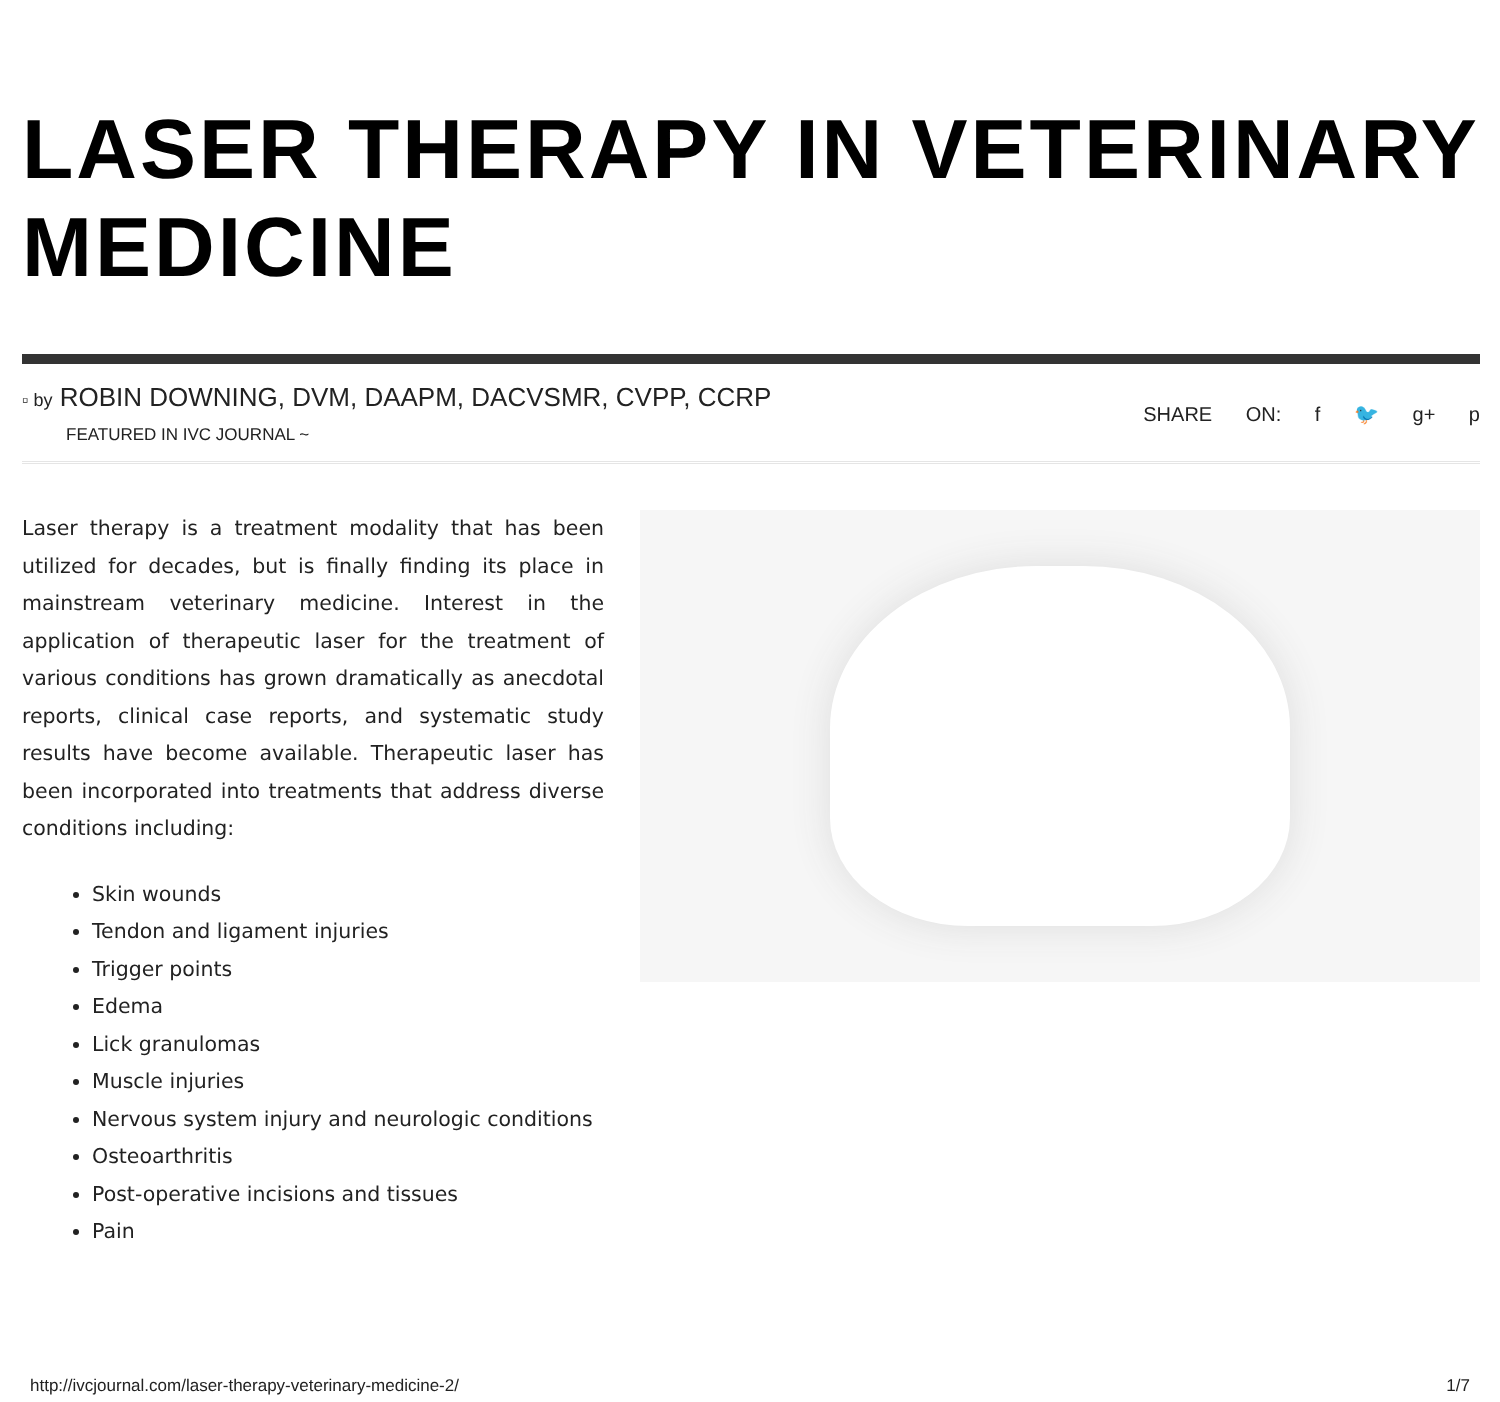LASER THERAPY IN VETERINARY MEDICINE
▫ by ROBIN DOWNING, DVM, DAAPM, DACVSMR, CVPP, CCRP
FEATURED IN IVC JOURNAL ~
SHARE ON: f 🐦 g+ p
Laser therapy is a treatment modality that has been utilized for decades, but is finally finding its place in mainstream veterinary medicine. Interest in the application of therapeutic laser for the treatment of various conditions has grown dramatically as anecdotal reports, clinical case reports, and systematic study results have become available. Therapeutic laser has been incorporated into treatments that address diverse conditions including:
Skin wounds
Tendon and ligament injuries
Trigger points
Edema
Lick granulomas
Muscle injuries
Nervous system injury and neurologic conditions
Osteoarthritis
Post-operative incisions and tissues
Pain
http://ivcjournal.com/laser-therapy-veterinary-medicine-2/ 1/7